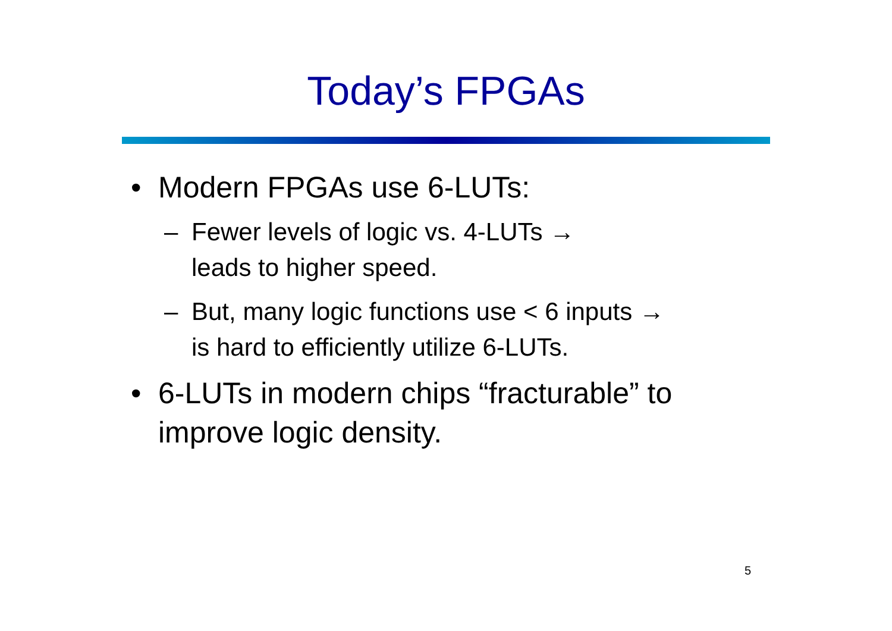Today’s FPGAs
• Modern FPGAs use 6-LUTs:
– Fewer levels of logic vs. 4-LUTs →
leads to higher speed.
– But, many logic functions use < 6 inputs →
is hard to efficiently utilize 6-LUTs.
• 6-LUTs in modern chips “fracturable” to improve logic density.
5